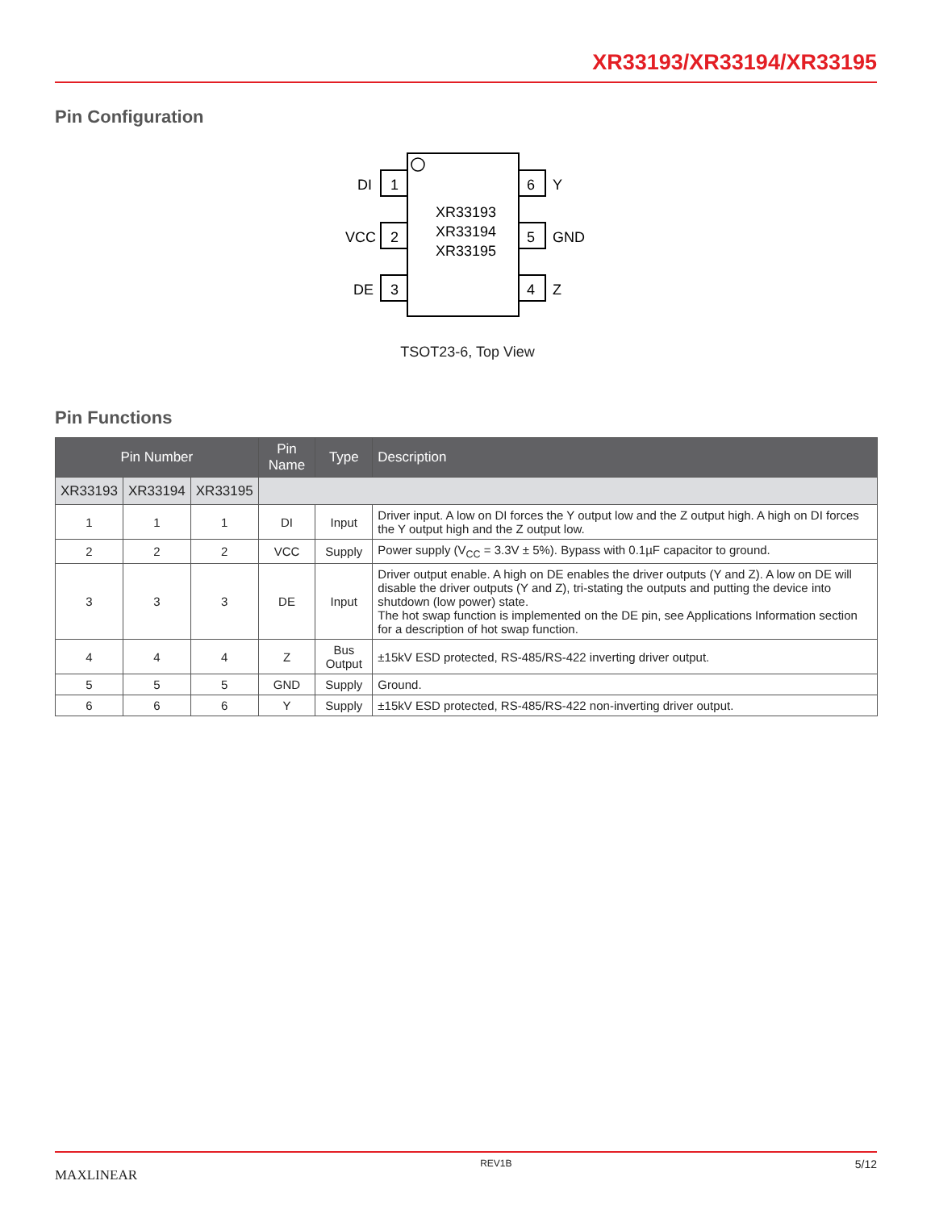XR33193/XR33194/XR33195
Pin Configuration
1
2
3
6
5
4
DI
VCC
DE
Y
GND
Z
XR33193
XR33194
XR33195
TSOT23-6, Top View
Pin Functions
| Pin Number | | | Pin Name | Type | Description |
| --- | --- | --- | --- | --- | --- |
| XR33193 | XR33194 | XR33195 | | | |
| 1 | 1 | 1 | DI | Input | Driver input. A low on DI forces the Y output low and the Z output high. A high on DI forces the Y output high and the Z output low. |
| 2 | 2 | 2 | VCC | Supply | Power supply (V<sub>CC</sub> = 3.3V ± 5%). Bypass with 0.1µF capacitor to ground. |
| 3 | 3 | 3 | DE | Input | Driver output enable. A high on DE enables the driver outputs (Y and Z). A low on DE will disable the driver outputs (Y and Z), tri-stating the outputs and putting the device into shutdown (low power) state. The hot swap function is implemented on the DE pin, see Applications Information section for a description of hot swap function. |
| 4 | 4 | 4 | Z | Bus Output | ±15kV ESD protected, RS-485/RS-422 inverting driver output. |
| 5 | 5 | 5 | GND | Supply | Ground. |
| 6 | 6 | 6 | Y | Supply | ±15kV ESD protected, RS-485/RS-422 non-inverting driver output. |
MAXLINEAR REV1B 5/12